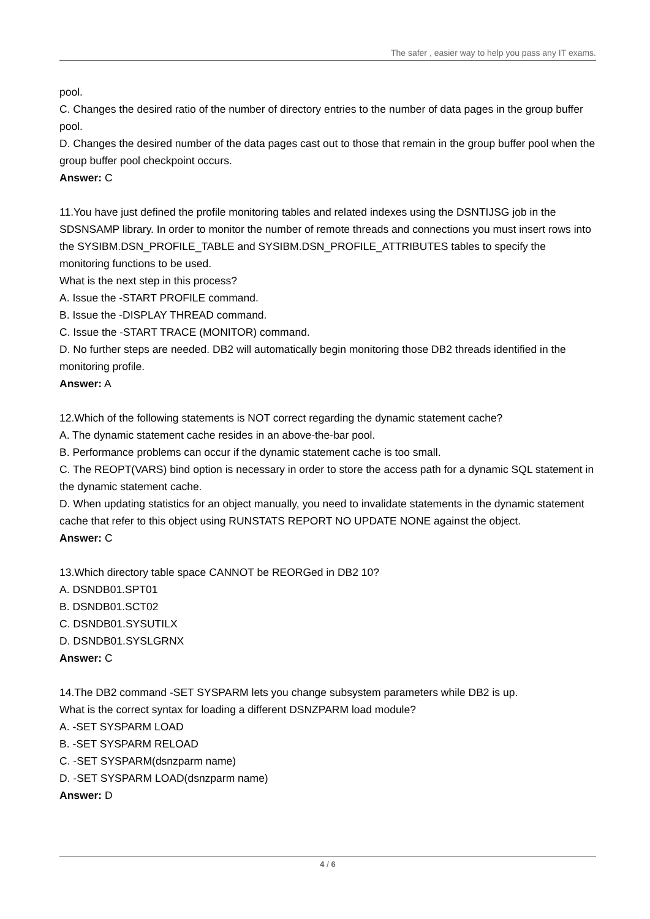The safer , easier way to help you pass any IT exams.
pool.
C. Changes the desired ratio of the number of directory entries to the number of data pages in the group buffer pool.
D. Changes the desired number of the data pages cast out to those that remain in the group buffer pool when the group buffer pool checkpoint occurs.
Answer: C
11.You have just defined the profile monitoring tables and related indexes using the DSNTIJSG job in the SDSNSAMP library. In order to monitor the number of remote threads and connections you must insert rows into the SYSIBM.DSN_PROFILE_TABLE and SYSIBM.DSN_PROFILE_ATTRIBUTES tables to specify the monitoring functions to be used.
What is the next step in this process?
A. Issue the -START PROFILE command.
B. Issue the -DISPLAY THREAD command.
C. Issue the -START TRACE (MONITOR) command.
D. No further steps are needed. DB2 will automatically begin monitoring those DB2 threads identified in the monitoring profile.
Answer: A
12.Which of the following statements is NOT correct regarding the dynamic statement cache?
A. The dynamic statement cache resides in an above-the-bar pool.
B. Performance problems can occur if the dynamic statement cache is too small.
C. The REOPT(VARS) bind option is necessary in order to store the access path for a dynamic SQL statement in the dynamic statement cache.
D. When updating statistics for an object manually, you need to invalidate statements in the dynamic statement cache that refer to this object using RUNSTATS REPORT NO UPDATE NONE against the object.
Answer: C
13.Which directory table space CANNOT be REORGed in DB2 10?
A. DSNDB01.SPT01
B. DSNDB01.SCT02
C. DSNDB01.SYSUTILX
D. DSNDB01.SYSLGRNX
Answer: C
14.The DB2 command -SET SYSPARM lets you change subsystem parameters while DB2 is up.
What is the correct syntax for loading a different DSNZPARM load module?
A. -SET SYSPARM LOAD
B. -SET SYSPARM RELOAD
C. -SET SYSPARM(dsnzparm name)
D. -SET SYSPARM LOAD(dsnzparm name)
Answer: D
4 / 6